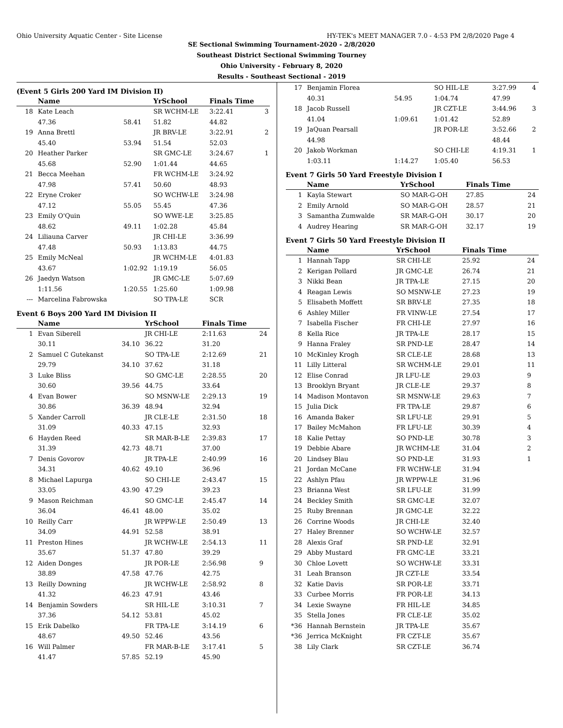Ohio University Aquatic Center - Site License HY-TEK's MEET MANAGER 7.0 - 4:53 PM 2/8/2020 Page 4
SE Sectional Swimming Tournament-2020 - 2/8/2020
Southeast District Sectional Swimming Tourney
Ohio University - February 8, 2020
Results - Southeast Sectional - 2019
(Event 5 Girls 200 Yard IM Division II)
| | Name | | YrSchool | Finals Time | |
| --- | --- | --- | --- | --- | --- |
| 18 | Kate Leach | | SR WCHM-LE | 3:22.41 | 3 |
| | 47.36 | 58.41 | 51.82 | 44.82 | |
| 19 | Anna Brettl | | JR BRV-LE | 3:22.91 | 2 |
| | 45.40 | 53.94 | 51.54 | 52.03 | |
| 20 | Heather Parker | | SR GMC-LE | 3:24.67 | 1 |
| | 45.68 | 52.90 | 1:01.44 | 44.65 | |
| 21 | Becca Meehan | | FR WCHM-LE | 3:24.92 | |
| | 47.98 | 57.41 | 50.60 | 48.93 | |
| 22 | Eryne Croker | | SO WCHW-LE | 3:24.98 | |
| | 47.12 | 55.05 | 55.45 | 47.36 | |
| 23 | Emily O'Quin | | SO WWE-LE | 3:25.85 | |
| | 48.62 | 49.11 | 1:02.28 | 45.84 | |
| 24 | Liliauna Carver | | JR CHI-LE | 3:36.99 | |
| | 47.48 | 50.93 | 1:13.83 | 44.75 | |
| 25 | Emily McNeal | | JR WCHM-LE | 4:01.83 | |
| | 43.67 | 1:02.92 | 1:19.19 | 56.05 | |
| 26 | Jaedyn Watson | | JR GMC-LE | 5:07.69 | |
| | 1:11.56 | 1:20.55 | 1:25.60 | 1:09.98 | |
| --- | Marcelina Fabrowska | | SO TPA-LE | SCR | |
Event 6 Boys 200 Yard IM Division II
| | Name | | YrSchool | Finals Time | |
| --- | --- | --- | --- | --- | --- |
| 1 | Evan Siberell | | JR CHI-LE | 2:11.63 | 24 |
| | 30.11 | 34.10 | 36.22 | 31.20 | |
| 2 | Samuel C Gutekanst | | SO TPA-LE | 2:12.69 | 21 |
| | 29.79 | 34.10 | 37.62 | 31.18 | |
| 3 | Luke Bliss | | SO GMC-LE | 2:28.55 | 20 |
| | 30.60 | 39.56 | 44.75 | 33.64 | |
| 4 | Evan Bower | | SO MSNW-LE | 2:29.13 | 19 |
| | 30.86 | 36.39 | 48.94 | 32.94 | |
| 5 | Xander Carroll | | JR CLE-LE | 2:31.50 | 18 |
| | 31.09 | 40.33 | 47.15 | 32.93 | |
| 6 | Hayden Reed | | SR MAR-B-LE | 2:39.83 | 17 |
| | 31.39 | 42.73 | 48.71 | 37.00 | |
| 7 | Denis Govorov | | JR TPA-LE | 2:40.99 | 16 |
| | 34.31 | 40.62 | 49.10 | 36.96 | |
| 8 | Michael Lapurga | | SO CHI-LE | 2:43.47 | 15 |
| | 33.05 | 43.90 | 47.29 | 39.23 | |
| 9 | Mason Reichman | | SO GMC-LE | 2:45.47 | 14 |
| | 36.04 | 46.41 | 48.00 | 35.02 | |
| 10 | Reilly Carr | | JR WPPW-LE | 2:50.49 | 13 |
| | 34.09 | 44.91 | 52.58 | 38.91 | |
| 11 | Preston Hines | | JR WCHW-LE | 2:54.13 | 11 |
| | 35.67 | 51.37 | 47.80 | 39.29 | |
| 12 | Aiden Donges | | JR POR-LE | 2:56.98 | 9 |
| | 38.89 | 47.58 | 47.76 | 42.75 | |
| 13 | Reilly Downing | | JR WCHW-LE | 2:58.92 | 8 |
| | 41.32 | 46.23 | 47.91 | 43.46 | |
| 14 | Benjamin Sowders | | SR HIL-LE | 3:10.31 | 7 |
| | 37.36 | 54.12 | 53.81 | 45.02 | |
| 15 | Erik Dabelko | | FR TPA-LE | 3:14.19 | 6 |
| | 48.67 | 49.50 | 52.46 | 43.56 | |
| 16 | Will Palmer | | FR MAR-B-LE | 3:17.41 | 5 |
| | 41.47 | 57.85 | 52.19 | 45.90 | |
| 17 | Benjamin Florea | | SO HIL-LE | 3:27.99 | 4 |
| | 40.31 | 54.95 | 1:04.74 | 47.99 | |
| 18 | Jacob Russell | | JR CZT-LE | 3:44.96 | 3 |
| | 41.04 | 1:09.61 | 1:01.42 | 52.89 | |
| 19 | JaQuan Pearsall | | JR POR-LE | 3:52.66 | 2 |
| | 44.98 | | | 48.44 | |
| 20 | Jakob Workman | | SO CHI-LE | 4:19.31 | 1 |
| | 1:03.11 | 1:14.27 | 1:05.40 | 56.53 | |
Event 7 Girls 50 Yard Freestyle Division I
| | Name | YrSchool | Finals Time | |
| --- | --- | --- | --- | --- |
| 1 | Kayla Stewart | SO MAR-G-OH | 27.85 | 24 |
| 2 | Emily Arnold | SO MAR-G-OH | 28.57 | 21 |
| 3 | Samantha Zumwalde | SR MAR-G-OH | 30.17 | 20 |
| 4 | Audrey Hearing | SR MAR-G-OH | 32.17 | 19 |
Event 7 Girls 50 Yard Freestyle Division II
| | Name | YrSchool | Finals Time | |
| --- | --- | --- | --- | --- |
| 1 | Hannah Tapp | SR CHI-LE | 25.92 | 24 |
| 2 | Kerigan Pollard | JR GMC-LE | 26.74 | 21 |
| 3 | Nikki Bean | JR TPA-LE | 27.15 | 20 |
| 4 | Reagan Lewis | SO MSNW-LE | 27.23 | 19 |
| 5 | Elisabeth Moffett | SR BRV-LE | 27.35 | 18 |
| 6 | Ashley Miller | FR VINW-LE | 27.54 | 17 |
| 7 | Isabella Fischer | FR CHI-LE | 27.97 | 16 |
| 8 | Kella Rice | JR TPA-LE | 28.17 | 15 |
| 9 | Hanna Fraley | SR PND-LE | 28.47 | 14 |
| 10 | McKinley Krogh | SR CLE-LE | 28.68 | 13 |
| 11 | Lilly Litteral | SR WCHM-LE | 29.01 | 11 |
| 12 | Elise Conrad | JR LFU-LE | 29.03 | 9 |
| 13 | Brooklyn Bryant | JR CLE-LE | 29.37 | 8 |
| 14 | Madison Montavon | SR MSNW-LE | 29.63 | 7 |
| 15 | Julia Dick | FR TPA-LE | 29.87 | 6 |
| 16 | Amanda Baker | SR LFU-LE | 29.91 | 5 |
| 17 | Bailey McMahon | FR LFU-LE | 30.39 | 4 |
| 18 | Kalie Pettay | SO PND-LE | 30.78 | 3 |
| 19 | Debbie Abare | JR WCHM-LE | 31.04 | 2 |
| 20 | Lindsey Blau | SO PND-LE | 31.93 | 1 |
| 21 | Jordan McCane | FR WCHW-LE | 31.94 | |
| 22 | Ashlyn Pfau | JR WPPW-LE | 31.96 | |
| 23 | Brianna West | SR LFU-LE | 31.99 | |
| 24 | Beckley Smith | SR GMC-LE | 32.07 | |
| 25 | Ruby Brennan | JR GMC-LE | 32.22 | |
| 26 | Corrine Woods | JR CHI-LE | 32.40 | |
| 27 | Haley Brenner | SO WCHW-LE | 32.57 | |
| 28 | Alexis Graf | SR PND-LE | 32.91 | |
| 29 | Abby Mustard | FR GMC-LE | 33.21 | |
| 30 | Chloe Lovett | SO WCHW-LE | 33.31 | |
| 31 | Leah Branson | JR CZT-LE | 33.54 | |
| 32 | Katie Davis | SR POR-LE | 33.71 | |
| 33 | Curbee Morris | FR POR-LE | 34.13 | |
| 34 | Lexie Swayne | FR HIL-LE | 34.85 | |
| 35 | Stella Jones | FR CLE-LE | 35.02 | |
| *36 | Hannah Bernstein | JR TPA-LE | 35.67 | |
| *36 | Jerrica McKnight | FR CZT-LE | 35.67 | |
| 38 | Lily Clark | SR CZT-LE | 36.74 | |